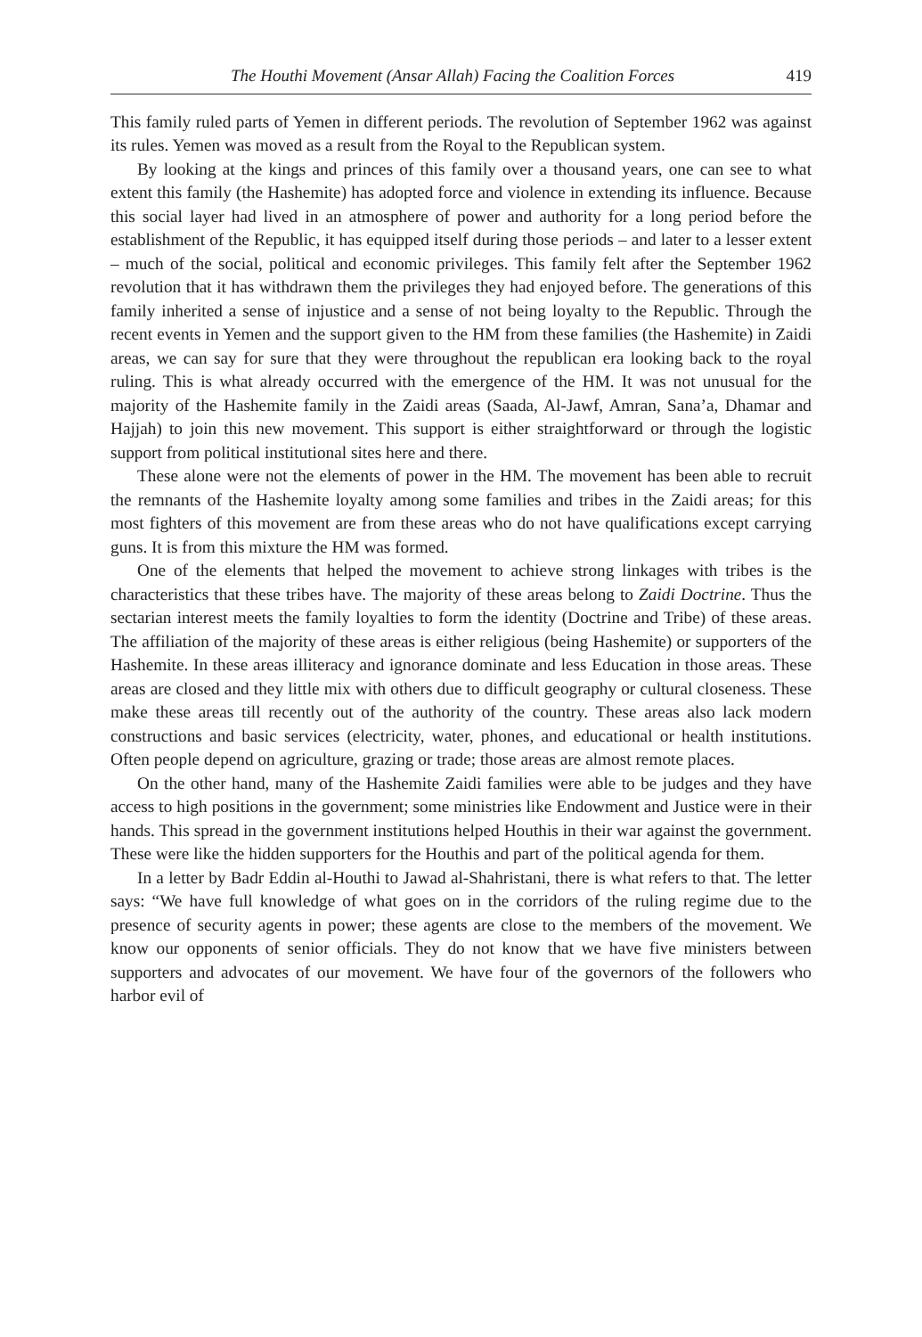The Houthi Movement (Ansar Allah) Facing the Coalition Forces 419
This family ruled parts of Yemen in different periods. The revolution of September 1962 was against its rules. Yemen was moved as a result from the Royal to the Republican system.
By looking at the kings and princes of this family over a thousand years, one can see to what extent this family (the Hashemite) has adopted force and violence in extending its influence. Because this social layer had lived in an atmosphere of power and authority for a long period before the establishment of the Republic, it has equipped itself during those periods – and later to a lesser extent – much of the social, political and economic privileges. This family felt after the September 1962 revolution that it has withdrawn them the privileges they had enjoyed before. The generations of this family inherited a sense of injustice and a sense of not being loyalty to the Republic. Through the recent events in Yemen and the support given to the HM from these families (the Hashemite) in Zaidi areas, we can say for sure that they were throughout the republican era looking back to the royal ruling. This is what already occurred with the emergence of the HM. It was not unusual for the majority of the Hashemite family in the Zaidi areas (Saada, Al-Jawf, Amran, Sana’a, Dhamar and Hajjah) to join this new movement. This support is either straightforward or through the logistic support from political institutional sites here and there.
These alone were not the elements of power in the HM. The movement has been able to recruit the remnants of the Hashemite loyalty among some families and tribes in the Zaidi areas; for this most fighters of this movement are from these areas who do not have qualifications except carrying guns. It is from this mixture the HM was formed.
One of the elements that helped the movement to achieve strong linkages with tribes is the characteristics that these tribes have. The majority of these areas belong to Zaidi Doctrine. Thus the sectarian interest meets the family loyalties to form the identity (Doctrine and Tribe) of these areas. The affiliation of the majority of these areas is either religious (being Hashemite) or supporters of the Hashemite. In these areas illiteracy and ignorance dominate and less Education in those areas. These areas are closed and they little mix with others due to difficult geography or cultural closeness. These make these areas till recently out of the authority of the country. These areas also lack modern constructions and basic services (electricity, water, phones, and educational or health institutions. Often people depend on agriculture, grazing or trade; those areas are almost remote places.
On the other hand, many of the Hashemite Zaidi families were able to be judges and they have access to high positions in the government; some ministries like Endowment and Justice were in their hands. This spread in the government institutions helped Houthis in their war against the government. These were like the hidden supporters for the Houthis and part of the political agenda for them.
In a letter by Badr Eddin al-Houthi to Jawad al-Shahristani, there is what refers to that. The letter says: “We have full knowledge of what goes on in the corridors of the ruling regime due to the presence of security agents in power; these agents are close to the members of the movement. We know our opponents of senior officials. They do not know that we have five ministers between supporters and advocates of our movement. We have four of the governors of the followers who harbor evil of